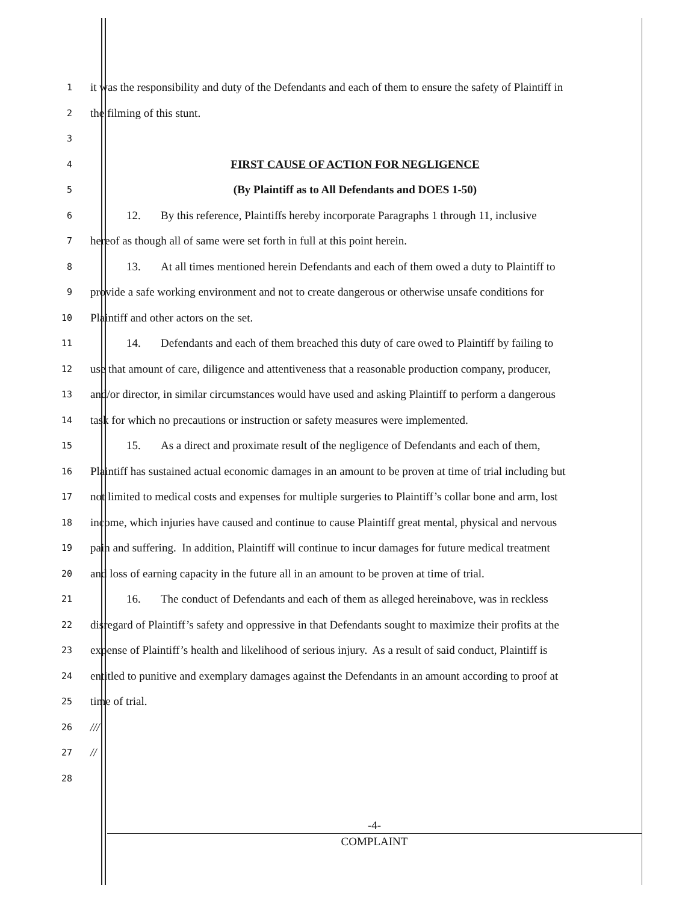1
it was the responsibility and duty of the Defendants and each of them to ensure the safety of Plaintiff in
2
the filming of this stunt.
3
4
FIRST CAUSE OF ACTION FOR NEGLIGENCE
5
(By Plaintiff as to All Defendants and DOES 1-50)
6
12. By this reference, Plaintiffs hereby incorporate Paragraphs 1 through 11, inclusive
7
hereof as though all of same were set forth in full at this point herein.
8
13. At all times mentioned herein Defendants and each of them owed a duty to Plaintiff to
9
provide a safe working environment and not to create dangerous or otherwise unsafe conditions for
10
Plaintiff and other actors on the set.
11
14. Defendants and each of them breached this duty of care owed to Plaintiff by failing to
12
use that amount of care, diligence and attentiveness that a reasonable production company, producer,
13
and/or director, in similar circumstances would have used and asking Plaintiff to perform a dangerous
14
task for which no precautions or instruction or safety measures were implemented.
15
15. As a direct and proximate result of the negligence of Defendants and each of them,
16
Plaintiff has sustained actual economic damages in an amount to be proven at time of trial including but
17
not limited to medical costs and expenses for multiple surgeries to Plaintiff’s collar bone and arm, lost
18
income, which injuries have caused and continue to cause Plaintiff great mental, physical and nervous
19
pain and suffering. In addition, Plaintiff will continue to incur damages for future medical treatment
20
and loss of earning capacity in the future all in an amount to be proven at time of trial.
21
16. The conduct of Defendants and each of them as alleged hereinabove, was in reckless
22
disregard of Plaintiff’s safety and oppressive in that Defendants sought to maximize their profits at the
23
expense of Plaintiff’s health and likelihood of serious injury. As a result of said conduct, Plaintiff is
24
entitled to punitive and exemplary damages against the Defendants in an amount according to proof at
25
time of trial.
26
///
27
//
28
-4-
COMPLAINT